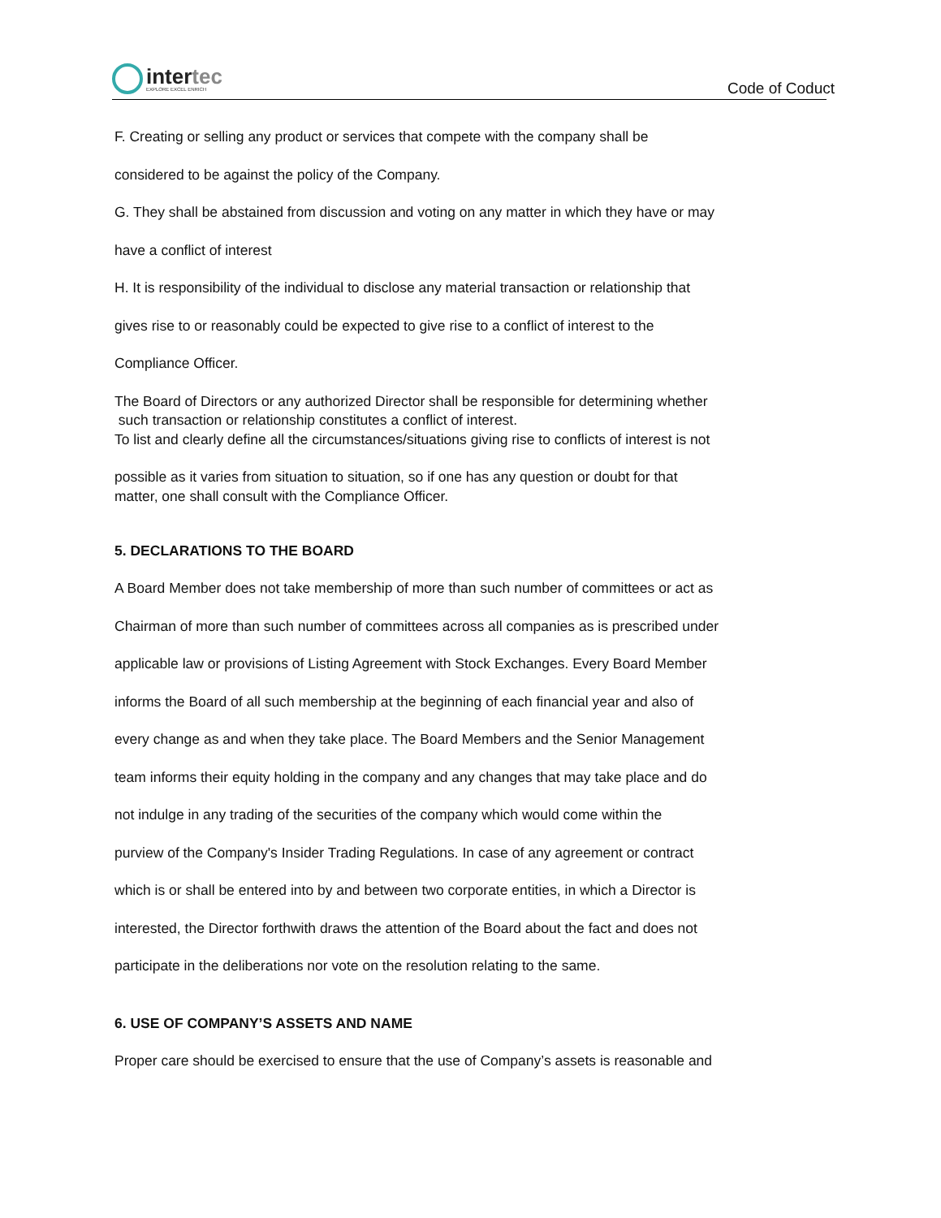intertec
EXPLORE EXCEL ENRICH
Code of Coduct
F. Creating or selling any product or services that compete with the company shall be
considered to be against the policy of the Company.
G. They shall be abstained from discussion and voting on any matter in which they have or may
have a conflict of interest
H. It is responsibility of the individual to disclose any material transaction or relationship that
gives rise to or reasonably could be expected to give rise to a conflict of interest to the
Compliance Officer.
The Board of Directors or any authorized Director shall be responsible for determining whether
such transaction or relationship constitutes a conflict of interest.
To list and clearly define all the circumstances/situations giving rise to conflicts of interest is not
possible as it varies from situation to situation, so if one has any question or doubt for that
matter, one shall consult with the Compliance Officer.
5. DECLARATIONS TO THE BOARD
A Board Member does not take membership of more than such number of committees or act as
Chairman of more than such number of committees across all companies as is prescribed under
applicable law or provisions of Listing Agreement with Stock Exchanges. Every Board Member
informs the Board of all such membership at the beginning of each financial year and also of
every change as and when they take place. The Board Members and the Senior Management
team informs their equity holding in the company and any changes that may take place and do
not indulge in any trading of the securities of the company which would come within the
purview of the Company's Insider Trading Regulations. In case of any agreement or contract
which is or shall be entered into by and between two corporate entities, in which a Director is
interested, the Director forthwith draws the attention of the Board about the fact and does not
participate in the deliberations nor vote on the resolution relating to the same.
6. USE OF COMPANY’S ASSETS AND NAME
Proper care should be exercised to ensure that the use of Company’s assets is reasonable and